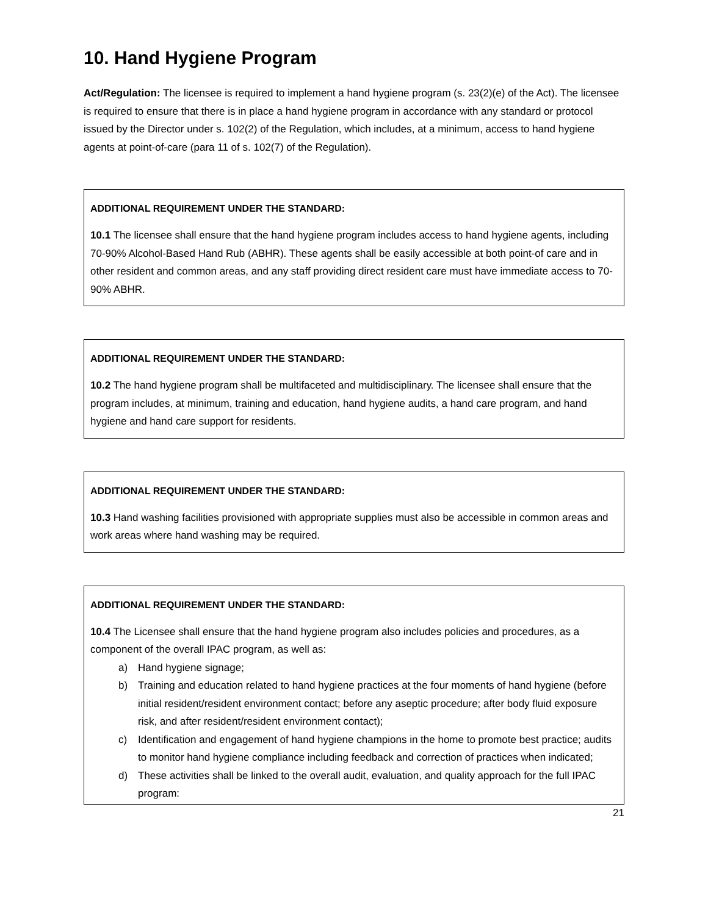10. Hand Hygiene Program
Act/Regulation: The licensee is required to implement a hand hygiene program (s. 23(2)(e) of the Act). The licensee is required to ensure that there is in place a hand hygiene program in accordance with any standard or protocol issued by the Director under s. 102(2) of the Regulation, which includes, at a minimum, access to hand hygiene agents at point-of-care (para 11 of s. 102(7) of the Regulation).
ADDITIONAL REQUIREMENT UNDER THE STANDARD:
10.1 The licensee shall ensure that the hand hygiene program includes access to hand hygiene agents, including 70-90% Alcohol-Based Hand Rub (ABHR). These agents shall be easily accessible at both point-of care and in other resident and common areas, and any staff providing direct resident care must have immediate access to 70-90% ABHR.
ADDITIONAL REQUIREMENT UNDER THE STANDARD:
10.2 The hand hygiene program shall be multifaceted and multidisciplinary. The licensee shall ensure that the program includes, at minimum, training and education, hand hygiene audits, a hand care program, and hand hygiene and hand care support for residents.
ADDITIONAL REQUIREMENT UNDER THE STANDARD:
10.3 Hand washing facilities provisioned with appropriate supplies must also be accessible in common areas and work areas where hand washing may be required.
ADDITIONAL REQUIREMENT UNDER THE STANDARD:
10.4 The Licensee shall ensure that the hand hygiene program also includes policies and procedures, as a component of the overall IPAC program, as well as:
a) Hand hygiene signage;
b) Training and education related to hand hygiene practices at the four moments of hand hygiene (before initial resident/resident environment contact; before any aseptic procedure; after body fluid exposure risk, and after resident/resident environment contact);
c) Identification and engagement of hand hygiene champions in the home to promote best practice; audits to monitor hand hygiene compliance including feedback and correction of practices when indicated;
d) These activities shall be linked to the overall audit, evaluation, and quality approach for the full IPAC program:
21